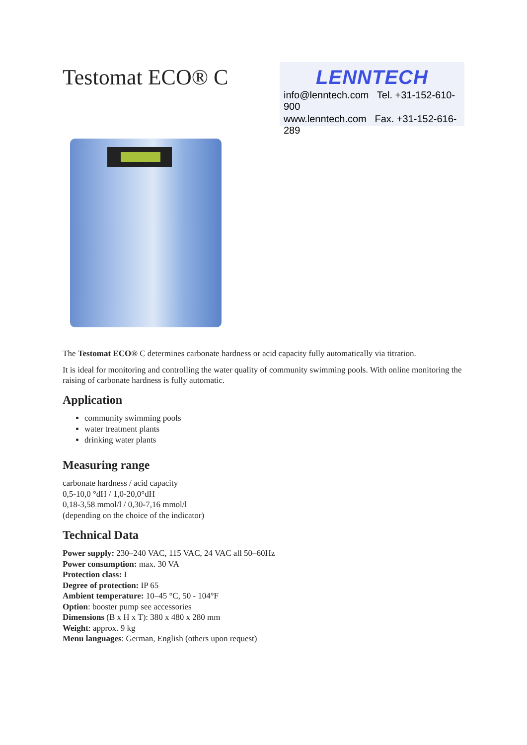Testomat ECO® C
LENNTECH
info@lenntech.com Tel. +31-152-610-900
www.lenntech.com Fax. +31-152-616-289
The Testomat ECO® C determines carbonate hardness or acid capacity fully automatically via titration.
It is ideal for monitoring and controlling the water quality of community swimming pools. With online monitoring the raising of carbonate hardness is fully automatic.
Application
community swimming pools
water treatment plants
drinking water plants
Measuring range
carbonate hardness / acid capacity
0,5-10,0 °dH / 1,0-20,0°dH
0,18-3,58 mmol/l / 0,30-7,16 mmol/l
(depending on the choice of the indicator)
Technical Data
Power supply: 230–240 VAC, 115 VAC, 24 VAC all 50–60Hz
Power consumption: max. 30 VA
Protection class: I
Degree of protection: IP 65
Ambient temperature: 10–45 °C, 50 - 104°F
Option: booster pump see accessories
Dimensions (B x H x T): 380 x 480 x 280 mm
Weight: approx. 9 kg
Menu languages: German, English (others upon request)